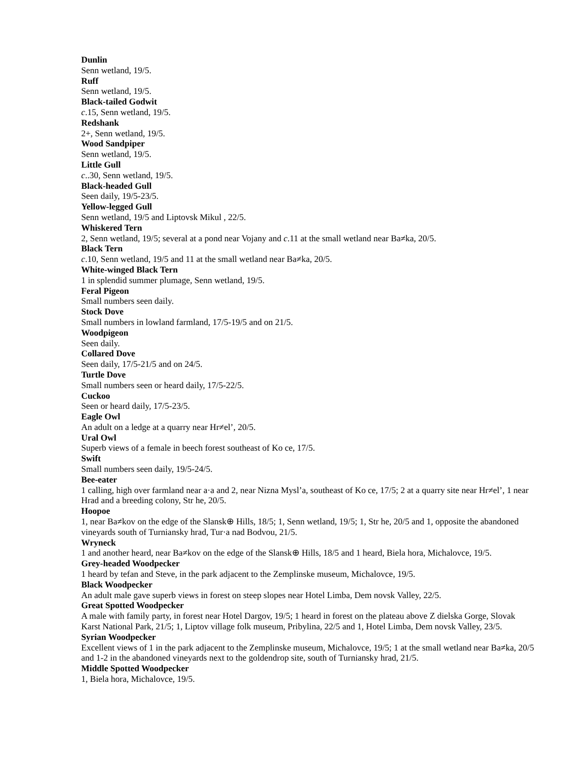Dunlin
Senn wetland, 19/5.
Ruff
Senn wetland, 19/5.
Black-tailed Godwit
c.15, Senn wetland, 19/5.
Redshank
2+, Senn wetland, 19/5.
Wood Sandpiper
Senn wetland, 19/5.
Little Gull
c..30, Senn wetland, 19/5.
Black-headed Gull
Seen daily, 19/5-23/5.
Yellow-legged Gull
Senn wetland, 19/5 and Liptovsk Mikul , 22/5.
Whiskered Tern
2, Senn wetland, 19/5; several at a pond near Vojany and c.11 at the small wetland near Ba≠ka, 20/5.
Black Tern
c.10, Senn wetland, 19/5 and 11 at the small wetland near Ba≠ka, 20/5.
White-winged Black Tern
1 in splendid summer plumage, Senn wetland, 19/5.
Feral Pigeon
Small numbers seen daily.
Stock Dove
Small numbers in lowland farmland, 17/5-19/5 and on 21/5.
Woodpigeon
Seen daily.
Collared Dove
Seen daily, 17/5-21/5 and on 24/5.
Turtle Dove
Small numbers seen or heard daily, 17/5-22/5.
Cuckoo
Seen or heard daily, 17/5-23/5.
Eagle Owl
An adult on a ledge at a quarry near Hr≠el’, 20/5.
Ural Owl
Superb views of a female in beech forest southeast of Ko ce, 17/5.
Swift
Small numbers seen daily, 19/5-24/5.
Bee-eater
1 calling, high over farmland near a·a and 2, near Nizna Mysl’a, southeast of Ko ce, 17/5; 2 at a quarry site near Hr≠el’, 1 near Hrad and a breeding colony, Str he, 20/5.
Hoopoe
1, near Ba≠kov on the edge of the Slansk⊕ Hills, 18/5; 1, Senn wetland, 19/5; 1, Str he, 20/5 and 1, opposite the abandoned vineyards south of Turniansky hrad, Tur·a nad Bodvou, 21/5.
Wryneck
1 and another heard, near Ba≠kov on the edge of the Slansk⊕ Hills, 18/5 and 1 heard, Biela hora, Michalovce, 19/5.
Grey-headed Woodpecker
1 heard by tefan and Steve, in the park adjacent to the Zemplinske museum, Michalovce, 19/5.
Black Woodpecker
An adult male gave superb views in forest on steep slopes near Hotel Limba, Dem novsk Valley, 22/5.
Great Spotted Woodpecker
A male with family party, in forest near Hotel Dargov, 19/5; 1 heard in forest on the plateau above Z dielska Gorge, Slovak Karst National Park, 21/5; 1, Liptov village folk museum, Pribylina, 22/5 and 1, Hotel Limba, Dem novsk Valley, 23/5.
Syrian Woodpecker
Excellent views of 1 in the park adjacent to the Zemplinske museum, Michalovce, 19/5; 1 at the small wetland near Ba≠ka, 20/5 and 1-2 in the abandoned vineyards next to the goldendrop site, south of Turniansky hrad, 21/5.
Middle Spotted Woodpecker
1, Biela hora, Michalovce, 19/5.